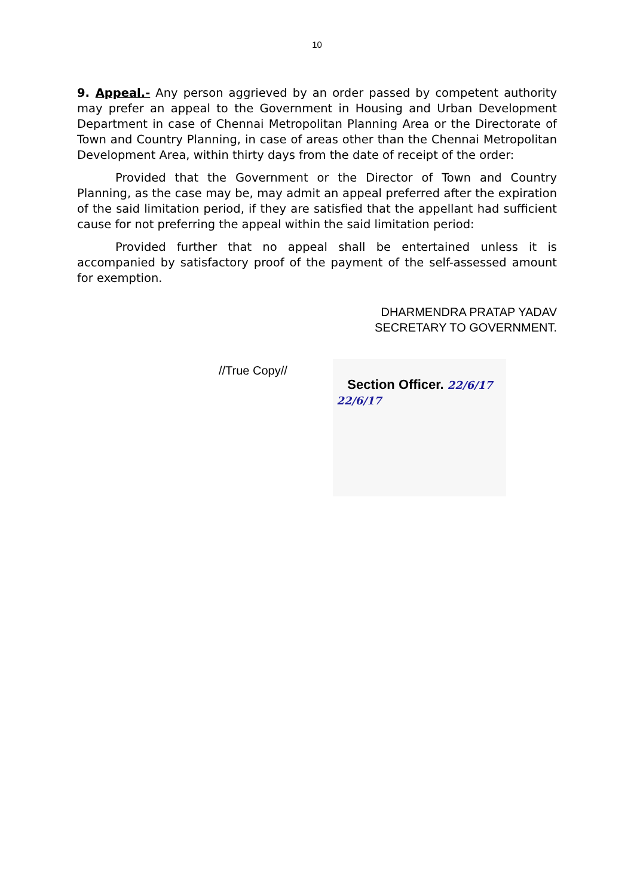10
9. Appeal.- Any person aggrieved by an order passed by competent authority may prefer an appeal to the Government in Housing and Urban Development Department in case of Chennai Metropolitan Planning Area or the Directorate of Town and Country Planning, in case of areas other than the Chennai Metropolitan Development Area, within thirty days from the date of receipt of the order:
Provided that the Government or the Director of Town and Country Planning, as the case may be, may admit an appeal preferred after the expiration of the said limitation period, if they are satisfied that the appellant had sufficient cause for not preferring the appeal within the said limitation period:
Provided further that no appeal shall be entertained unless it is accompanied by satisfactory proof of the payment of the self-assessed amount for exemption.
DHARMENDRA PRATAP YADAV
SECRETARY TO GOVERNMENT.
//True Copy//
Section Officer. 22/6/17
22/6/17